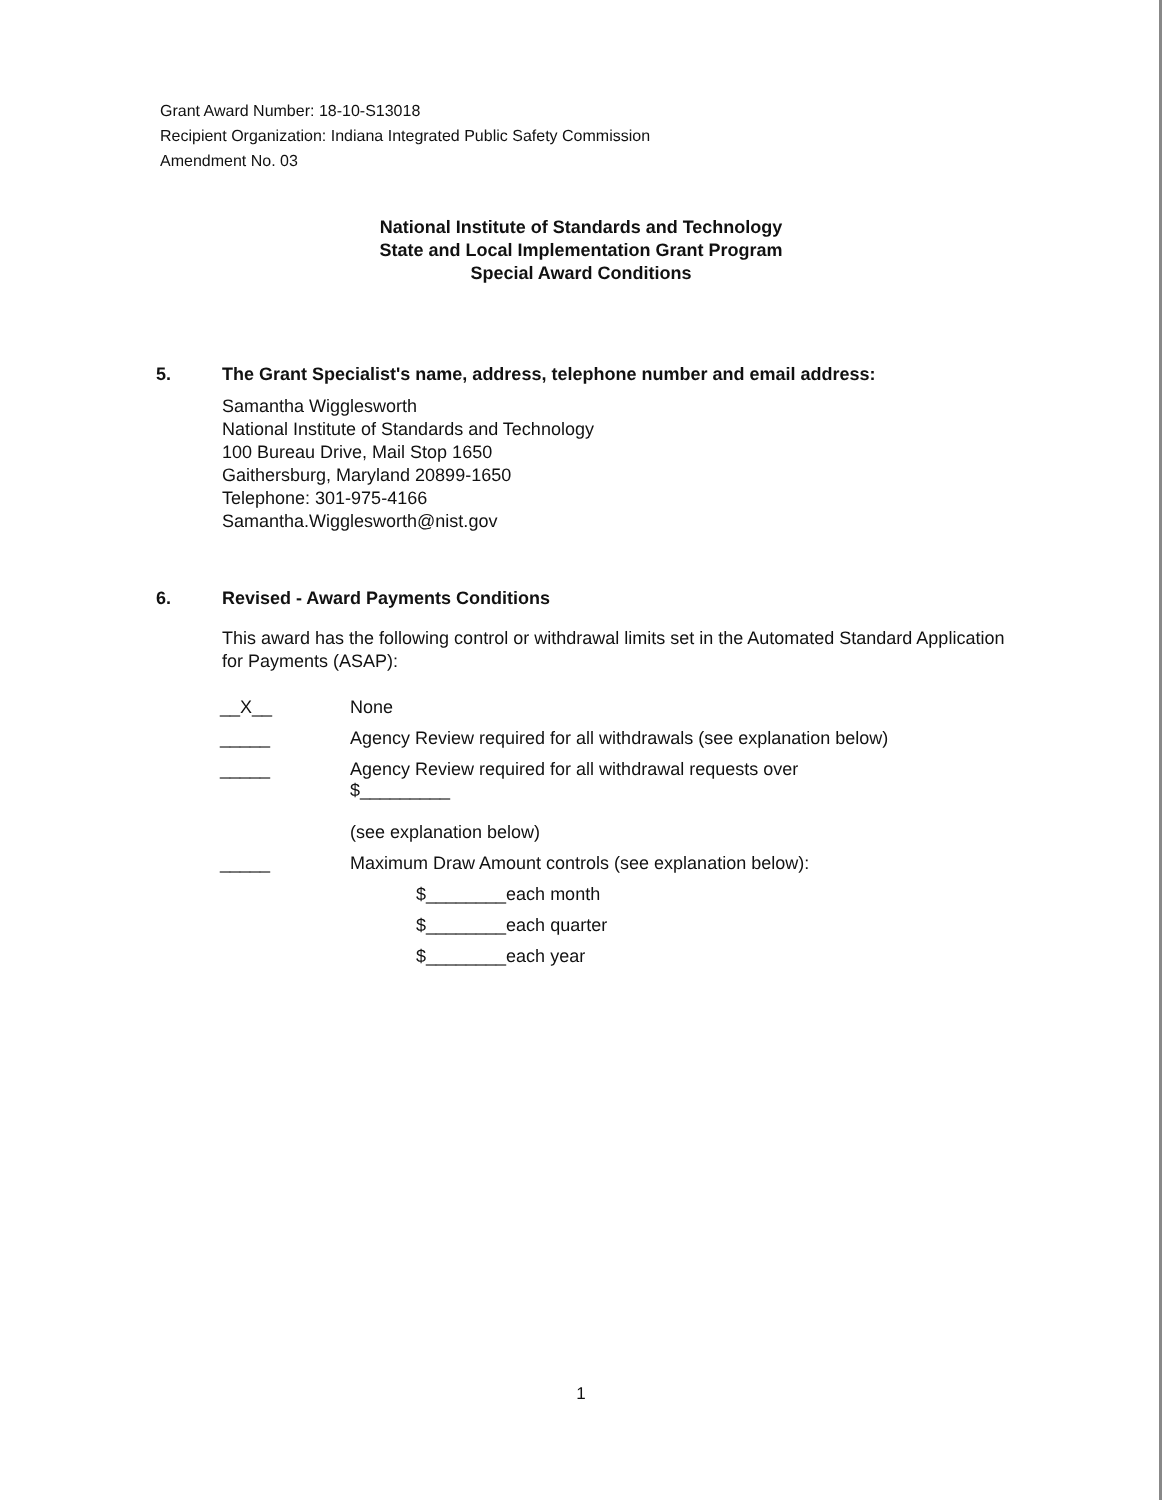Grant Award Number: 18-10-S13018
Recipient Organization: Indiana Integrated Public Safety Commission
Amendment No. 03
National Institute of Standards and Technology
State and Local Implementation Grant Program
Special Award Conditions
5. The Grant Specialist's name, address, telephone number and email address:
Samantha Wigglesworth
National Institute of Standards and Technology
100 Bureau Drive, Mail Stop 1650
Gaithersburg, Maryland 20899-1650
Telephone: 301-975-4166
Samantha.Wigglesworth@nist.gov
6. Revised - Award Payments Conditions
This award has the following control or withdrawal limits set in the Automated Standard Application for Payments (ASAP):
__X__ None
_____ Agency Review required for all withdrawals (see explanation below)
_____ Agency Review required for all withdrawal requests over
$_________
(see explanation below)
_____ Maximum Draw Amount controls (see explanation below):
$________each month
$________each quarter
$________each year
1